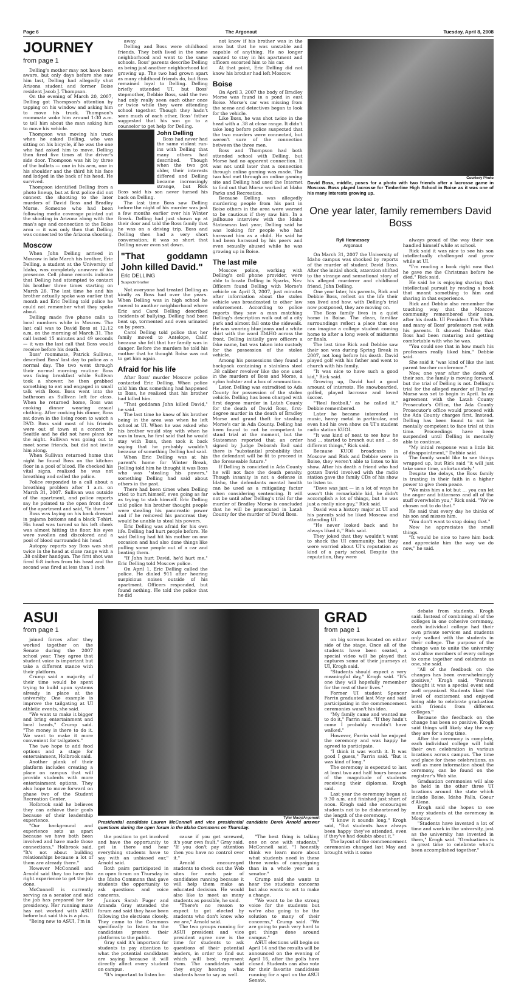Page 6 The Argonaut Tuesday, April 8, 2008
JOURNEY
from page 1
Delling's mother may not have been aware, but only days before she saw him last, Delling had allegedly shot Arizona student and former Boise resident Jacob J. Thompson.
On the evening of March 20, 2007, Delling got Thompson's attention by tapping on his window and asking him to move his truck. Thompson's roommate woke him around 1:30 a.m. to tell him about the man asking him to move his vehicle.
Thompson was moving his truck when he asked Delling, who was sitting on his bicycle, if he was the one who had asked him to move. Delling then fired five times at the driver's side door. Thompson was hit by three of the bullets — one in his arm, one in his shoulder and the third hit his face and lodged in the back of his head. He survived.
Thompson identified Delling from a photo lineup, but at first police did not connect the shooting to the later murders of David Boss and Bradley Morse. Someone who had been following media coverage pointed out the shooting in Arizona along with the man's age and connection to the Boise area — it was only then that Delling was connected to the Arizona shooting.
Moscow
When John Delling arrived in Moscow in late March his brother, Eric Delling, a student at the University of Idaho, was completely unaware of his presence. Cell phone records indicate that Delling had attempted to contact his brother three times starting on March 28. The last time he and his brother actually spoke was earlier that month and Eric Delling told police he could not remember what they spoke about.
Delling made five phone calls to local numbers while in Moscow. The last call was to David Boss at 12:12 a.m. on the morning of March 31. The call lasted 15 minutes and 49 seconds — it was the last call that Boss would receive before his death.
Boss' roommate, Patrick Sullivan, described Boss' last day to police as a normal day. The two went through their normal morning routine: Boss was fixing breakfast while Sullivan took a shower, he then grabbed something to eat and engaged in small talk with Boss. Boss went into the bathroom as Sullivan left for class. When he returned home, Boss was cooking dinner wearing casual clothing. After cooking his dinner, Boss sat down in the living room to watch a DVD. Boss said most of his friends were out of town at a concert in Seattle and he did not have plans for the night. Sullivan was going out to meet some friends, but did not invite him along.
When Sullivan returned home that night he found Boss on the kitchen floor in a pool of blood. He checked his vital signs, realized he was not breathing and called the police.
Police responded to a call about a breathing problem after 1 a.m. on March 31, 2007. Sullivan was outside of the apartment, and police reports say he pointed to the open front door of the apartment and said, "In there."
Boss was laying on his back dressed in pajama bottoms and a black T-shirt. His head was turned so his left cheek was almost hitting the floor, his eyes were swollen and discolored and a pool of blood surrounded his head.
Autopsy reports say Boss was shot twice in the head at close range with a .38 caliber handgun. The first shot was fired 6-8 inches from his head and the second was fired at less than 1 inch
away.
Delling and Boss were childhood friends. They both lived in the same neighborhood and went to the same schools. Boss' parents describe Delling as being just another neighborhood kid growing up. The two had grown apart as many childhood friends do, but Boss remained loyal to Delling. Delling briefly attended UI, but Boss' stepmother, Debbie Boss, said the two had only really seen each other once or twice while they were attending school together. Though they hadn't seen much of each other, Boss' father suggested that his son go to a counselor to get help for Delling.
John Delling
Boss had never had the same violent run-ins with Delling that many others had described. Though when the two got older, their interests differed and Delling became increasingly strange, but Rick Boss said his son never turned his back on Delling.
The last time Boss saw Delling before the night of his murder was just a few months earlier over his Winter Break. Delling had just shown up at their door and told the Boss family that he was on a driving trip. Boss and Delling then had a very short conversation; it was so short that Delling never even sat down.
"That goddamn John killed David."
Eric DELLING
Suspects' brother
Not everyone had treated Delling as kindly as Boss had over the years. When Delling was in high school he moved to another neighborhood where Eric and Carol Delling described incidents of bullying. Delling had been beat up, tormented and even urinated on by peers.
Carol Delling told police that her family moved to Antelope, Calif. because she felt that her family was in danger. Before the murders he told his mother that he thought Boise was out to get him again.
Afraid for his life
After Boss' murder Moscow police contacted Eric Delling. When police told him that something had happened to Boss, he realized that his brother had killed him.
"That goddamn John killed David," he said.
The last time he knew of his brother being in the area was when he left school at UI. When he was asked who his brother would stay with when he was in town, he first said that he would stay with Boss, then took it back saying that he probably wouldn't because of something Delling had said.
When Eric Delling was at his parent's home for Winter Break, Delling told him he thought it was Boss who was "stealing his powers," something Delling had said about others in the past.
There had been times when Delling tried to hurt himself, even going as far as trying to stab himself. Eric Delling told police his brother thought people were stealing his pancreatic power and if he removed his pancreas they would be unable to steal his powers.
Eric Delling was afraid for his own life. Delling had hurt people before. He said Delling had hit his mother on one occasion and had also done things like pulling some people out of a car and beating them.
"If John hurt David, he'd hurt me," Eric Delling told Moscow police.
On April 1, Eric Delling called the police. He dialed 911 after hearing suspicious noises outside of his apartment. Officers responded, but found nothing. He told the police that he did
not know if his brother was in the area but that he was unstable and capable of anything. He no longer wanted to stay in his apartment and officers escorted him to his car.
At that point, Eric Delling did not know his brother had left Moscow.
Boise
On April 3, 2007 the body of Bradley Morse was found in a pond in east Boise. Morse's car was missing from the scene and detectives began to look for the vehicle.
Like Boss, he was shot twice in the head with a .38 at close range. It didn't take long before police suspected that the two murders were connected, but weren't sure of the connection between the three men.
Boss and Thompson had both attended school with Delling, but Morse had no apparent connection. It was not until later that a connection through online gaming was made. The two had met through an online gaming site and Delling had used the Internet to find out that Morse worked at Idaho Parks and Recreation.
Because Delling was allegedly murdering people from his past in Boise others in the area were warned to be cautious if they saw him. In a jailhouse interview with the Idaho Statesman last year, Delling said he was looking for people who had harassed him as a child. He said he had been harassed by his peers and even sexually abused while he was growing up in Boise.
The last mile
Moscow police, working with Delling's cell phone provider, were able to locate Delling in Sparks, Nev. Officers found Delling with Morse's vehicle on April 3, 2007, just minutes after information about the stolen vehicle was broadcasted to other law enforcement. According to police reports they saw a man matching Delling's description walk out of a city park and almost fall onto the sidewalk. He was wearing blue jeans and a white shirt with the word IDAHO across the front. Delling initially gave officers a fake name, but was taken into custody for the possession of the stolen vehicle.
Among his possessions they found a backpack containing a stainless steel .38 caliber revolver like the one used in the murders of Boss and Morse, a nylon holster and a box of ammunition.
Later, Delling was extradited to Ada County for possession of the stolen vehicle. Delling has been charged with first degree murder in Latah County for the death of David Boss, first-degree murder in the death of Bradley Morse and grand theft for stealing Morse's car in Ada County. Delling has been found to not be competent to stand trial at the moment, but the Statesman reported that an order signed by Judge Deborah Bail said there is "substantial probability that the defendant will be fit to proceed in the foreseeable future."
If Delling is convicted in Ada County he will not face the death penalty. Though insanity is not a defense in Idaho, the defendants mental health can be used as a mitigating factor when considering sentencing. It will not be until after Delling's trial for the murder of Bradley Morse is concluded that he will be prosecuted in Latah County for the murder of David Boss.
Courtesy Photo
David Boss, middle, poses for a photo with two friends after a lacrosse game in Moscow. Boss played lacrosse for Timberline High School in Boise as it was one of his many interests growing up.
One year later, family remembers David Boss
Ryli Hennessey
Argonaut
On March 31, 2007 the University of Idaho campus was shocked by reports of the murder of student David Boss. After the initial shock, attention shifted to the strange and sensational story of his alleged murderer and childhood friend, John Delling.
One year later, his parents, Rick and Debbie Boss, reflect on the life their son lived and how, with Delling's trial now postponed, they are moving on.
The Boss family lives in a quiet home in Boise. The clean, familiar surroundings reflect a place that one can imagine a college student coming home to after a long week of midterms or finals.
The last time Rick and Debbie saw their son was during Spring Break in 2007, not long before his death. David played golf with his father and went to church with his family.
"It was nice to have such a good kid," Rick said.
Growing up, David had a good amount of interests. He snowboarded, golfed, played lacrosse and loved soccer.
"'Real football,' as he called it," Debbie remembered.
Later he became interested in music, heavy metal in particular, and even had his own show on UI's student radio station KUOI.
"It was kind of neat to see how he had ... started to branch out and ... do different things," Rick said.
Because KUOI broadcasts in Moscow and Rick and Debbie were in Boise, they weren't able to listen to his show. After his death a friend who had gotten David involved with the radio station gave the family CDs of his show to listen to.
"Dave was just — in a lot of ways he wasn't this remarkable kid, he didn't accomplish a lot of things, but he was just a really nice guy," Rick said.
David was a history major at UI and his parents said he liked Moscow and attending UI.
"He never looked back and he always liked it," Rick said.
They joked that they wouldn't want to shock the UI community, but they were worried about UI's reputation as kind of a party school. Despite the reputation, they were
always proud of the way their son handled himself while at school.
Rick said it was nice to see his son intellectually challenged and grow while at UI.
"I'm reading a book right now that he gave me the Christmas before he died," Rick said.
He said he is enjoying sharing that intellectual pursuit by reading a book that meant something to him and sharing in that experience.
Rick and Debbie also remember the touching way that the Moscow community remembered their son, after his death. UI President Tim White and many of Boss' professors met with his parents. It showed Debbie that Boss had been maturing and getting comfortable with who he was.
"You could see that in how much his professors really liked him," Debbie said.
She said it "was kind of like the last parent teacher conference."
Now, one year after the death of their son, the family is moving forward, but the trial of Delling is not. Delling's trial for the alleged murder of Bradley Morse was set to begin in April. In an agreement with the Latah County Prosecutor's Office, the Ada County Prosecutor's office would proceed with the Ada County charges first. Instead, Delling has been found to not be mentally competent to face trial at this time. Proceedings have been suspended until Delling is mentally able to continue.
"My initial response was a little bit of disappointment," Debbie said.
The family would like to see things wrapped up, but Rick said "it will just take some time, unfortunately."
Despite the delays, the Boss family is trusting in their faith in a higher power to give them peace.
"We miss him a lot but ... you can let the anger and bitterness and all of the stuff overwhelm you," Rick said. "We've chosen not to do that."
He said that every day he thinks of his son and misses him.
"You don't want to stop doing that."
Now he appreciates the small things.
"It would be nice to have him back and appreciate him the way we do now," he said.
ASUI
from page 1
joined forces after they worked together on the Senate during the 2007 school year. They agree that student voice is important but take a different stance with their platform.
Crump said a majority of their time would be spent trying to build upon systems already in place at the university. One example is improve the tailgating at UI athletic events, she said.
"We want to make it bigger and bring entertainment and local bands," Crump said. "The money is there to do it. We want to make it more convenient for tailgaters."
The two hope to add food options and a stage for entertainment, Holbrook said.
Another plank of their platform includes creating a place on campus that will provide students with more entertainment options. They also hope to move forward on phase two of the Student Recreation Center.
Holbrook said he believes they can achieve their goals because of their leadership experience.
"Our background and experience sets us apart because we have both been involved and have made those connections," Holbrook said. "It's not about building relationships because a lot of them are already there."
However McConnell and Arnold said they too have the right experience to get the job done.
McConnell is currently serving as a senator and said the job has prepared her for presidency. Her running mate has not worked with ASUI before but said this is a plus.
"Being new to ASUI, I'm in
Tyler Macy/Argonaut
Presidential candidate Lauren McConnell and vice presidential candidate Derek Arnold answer questions during the open forum in the Idaho Commons on Thursday.
the position to get involved and have the opportunity to get in there and hear everything students have to say with an unbiased ear," Arnold said.
Both pairs participated in an open forum on Thursday in the Idaho Commons that gave students the opportunity to ask questions and voice concerns.
Juniors Sarah Fuger and Amanda Gray attended the forum and said they have been following the elections closely. They came to the Commons specifically to listen to the candidates present their platforms to the public.
Gray said it's important for students to pay attention to what the potential candidates are saying because it will directly affect every student on campus.
"It's important to listen be-
cause if you get screwed, it's your own fault," Gray said. "If you don't pay attention then you have no control over it."
Arnold encouraged students to check out the Web sites for each pair of candidates running because it will help them make an educated decision. He would also like to meet as many students as possible, he said.
"There's no reason to expect to get elected by students who don't know who we are," Arnold said.
The two groups running for ASUI president and vice president agree now is the time for students to ask questions of their potential leaders, in order to find out which will best represent them. The candidates said they enjoy hearing what students have to say as well.
"The best thing is talking one on one with students," McConnell said. "I honestly think we learn more about what students need in these three weeks of campaigning than in a whole year as a senator."
Crump said she wants to hear the students concerns but also wants to act to make a change.
"We want to be the strong voice for the students but we're also going to be the solution to many of their concerns," Crump said. "We are going to push very hard to get things done around campus."
ASUI elections will begin on April 14 and the results will be announced on the evening of April 16, after the polls have closed. Students can also vote for their favorite candidates running for a spot on the ASUI Senate.
GRAD
from page 1
on big screens located on either side of the stage. Once all of the students have been seated, a special video will be played that captures some of their journeys at UI, Krogh said.
"Students should expect a very meaningful day," Krogh said. "It's one they will hopefully remember for the rest of their lives."
Former UI student Spencer Farrin graduated last May and said participating in the commencement ceremonies wasn't his idea.
"My family came and wanted me to do it," Farrin said. "If they hadn't come I probably wouldn't have walked."
However, Farrin said he enjoyed the ceremony and was happy he agreed to participate.
"I think it was worth it. It was good I guess," Farrin said. "But it was kind of long."
The ceremony is expected to last at least two and half hours because of the magnitude of students receiving their diplomas, Krogh said.
Last year the ceremony began at 9:30 a.m. and finished just short of noon. Krogh said she encourages students not to be disheartened by the length of the ceremony.
"I know it sounds long," Krogh said, "But students have always been happy they've attended, even if they've had doubts about it."
The layout of the commencement ceremonies changed last May and brought with it some
debate from students, Krogh said. Instead of combining all of the colleges in one cohesive ceremony, each individual college had their own private services and students only walked with the students in their college. The purpose of the change was to unite the university and allow members of every college to come together and celebrate as one, she said.
"All of the feedback on the changes has been overwhelmingly positive," Krogh said. "Parents thought it was a special event and well organized. Students liked the level of excitement and enjoyed being able to celebrate graduation with friends from different colleges."
Because the feedback on the change has been so positive, Krogh said things will likely stay the way they are for a long time.
After the ceremony is complete, each individual college will hold their own celebration in various locations across campus. The time and place for these celebrations, as well as more information about the ceremony, can be found on the registrar's Web site.
Graduation ceremonies will also be held in the other three UI locations around the state which include Boise, Idaho Falls, Coeur d'Alene.
Krogh said she hopes to see many students at the ceremony in Moscow.
"Students have invested a lot of time and work in the university, just as the university has invested in them," Krogh said. "Graduations is a great time to celebrate what's been accomplished together."